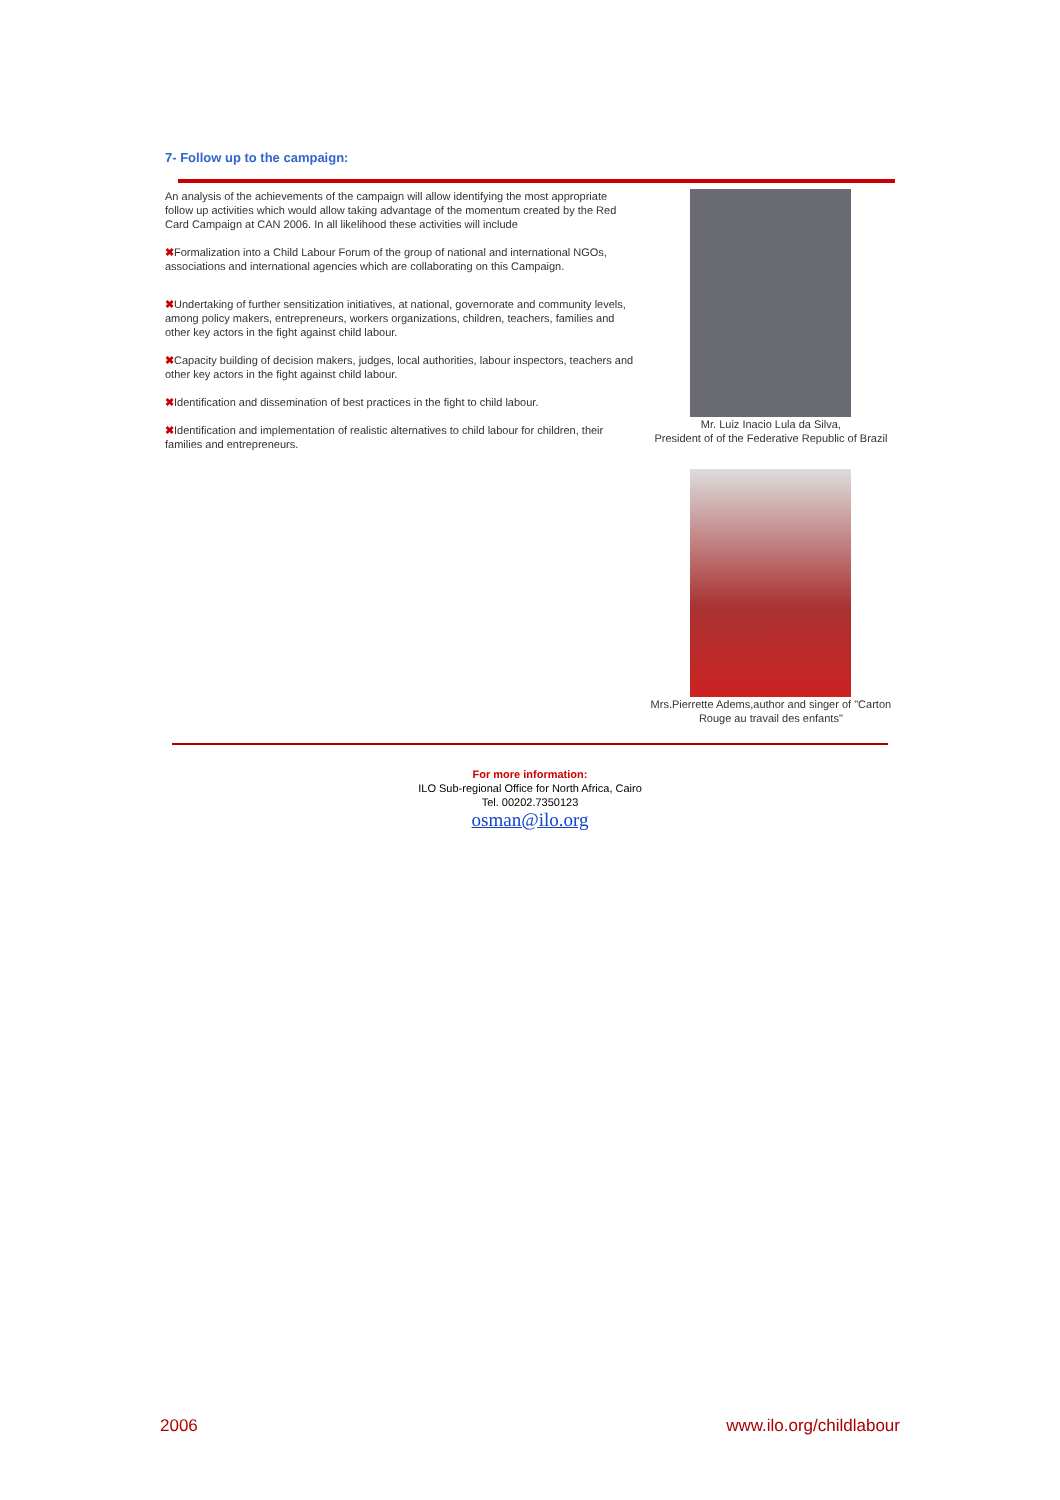7- Follow up to the campaign:
An analysis of the achievements of the campaign will allow identifying the most appropriate follow up activities which would allow taking advantage of the momentum created by the Red Card Campaign at CAN 2006. In all likelihood these activities will include
✖Formalization into a Child Labour Forum of the group of national and international NGOs, associations and international agencies which are collaborating on this Campaign.
✖Undertaking of further sensitization initiatives, at national, governorate and community levels, among policy makers, entrepreneurs, workers organizations, children, teachers, families and other key actors in the fight against child labour.
✖Capacity building of decision makers, judges, local authorities, labour inspectors, teachers and other key actors in the fight against child labour.
✖Identification and dissemination of best practices in the fight to child labour.
✖Identification and implementation of realistic alternatives to child labour for children, their families and entrepreneurs.
Mr. Luiz Inacio Lula da Silva,
President of of the Federative Republic of Brazil
Mrs.Pierrette Adems,author and singer of "Carton Rouge au travail des enfants"
For more information:
ILO Sub-regional Office for North Africa, Cairo
Tel. 00202.7350123
osman@ilo.org
2006 www.ilo.org/childlabour